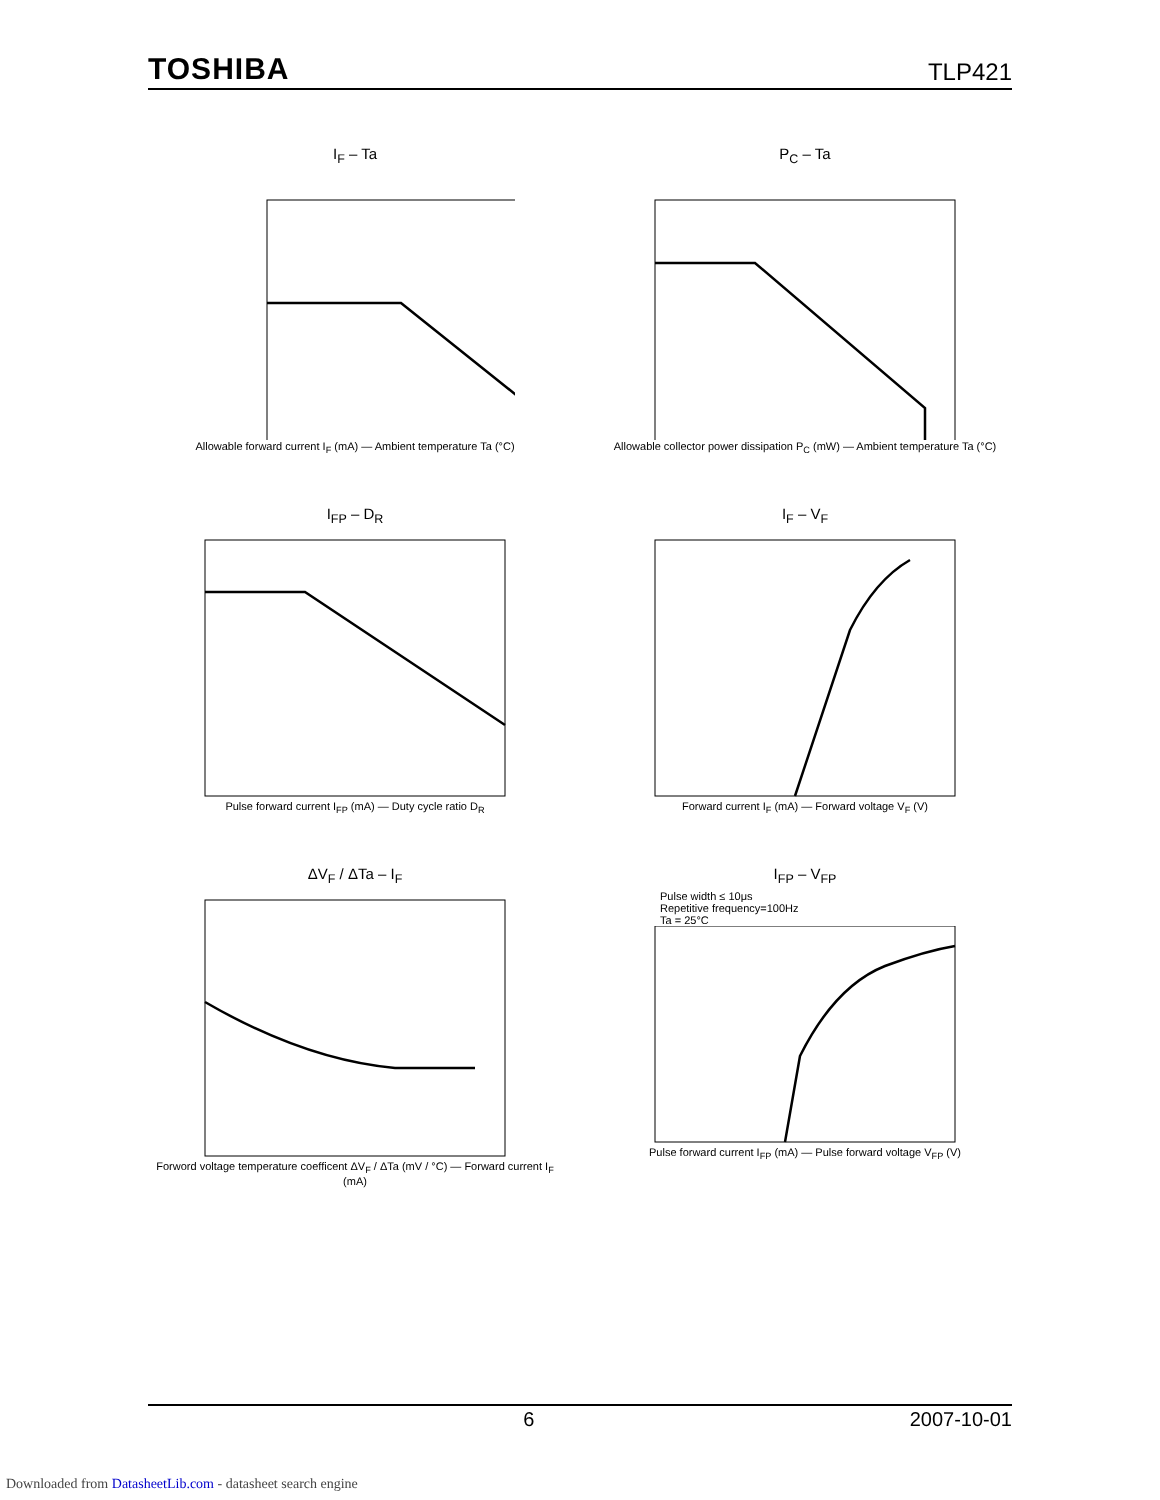TOSHIBA TLP421
I<sub>F</sub> – Ta
Allowable forward current I<sub>F</sub> (mA) — Ambient temperature Ta (°C)
P<sub>C</sub> – Ta
Allowable collector power dissipation P<sub>C</sub> (mW) — Ambient temperature Ta (°C)
I<sub>FP</sub> – D<sub>R</sub>
Pulse forward current I<sub>FP</sub> (mA) — Duty cycle ratio D<sub>R</sub>
I<sub>F</sub> – V<sub>F</sub>
Forward current I<sub>F</sub> (mA) — Forward voltage V<sub>F</sub> (V)
ΔV<sub>F</sub> / ΔTa – I<sub>F</sub>
Forword voltage temperature coefficent ΔV<sub>F</sub> / ΔTa (mV / °C) — Forward current I<sub>F</sub> (mA)
I<sub>FP</sub> – V<sub>FP</sub>
Pulse width ≤ 10μs
Repetitive frequency=100Hz
Ta = 25°C
Pulse forward current I<sub>FP</sub> (mA) — Pulse forward voltage V<sub>FP</sub> (V)
6 2007-10-01
Downloaded from DatasheetLib.com - datasheet search engine